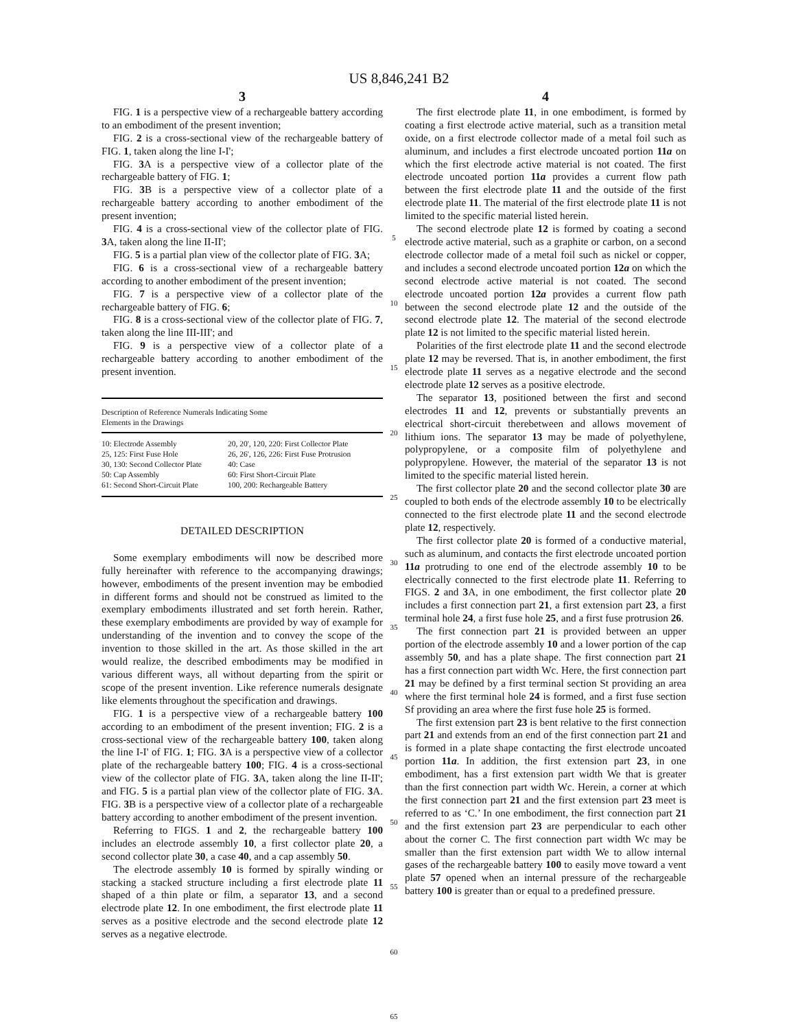US 8,846,241 B2
3
FIG. 1 is a perspective view of a rechargeable battery according to an embodiment of the present invention;
FIG. 2 is a cross-sectional view of the rechargeable battery of FIG. 1, taken along the line I-I';
FIG. 3 A is a perspective view of a collector plate of the rechargeable battery of FIG. 1;
FIG. 3 B is a perspective view of a collector plate of a rechargeable battery according to another embodiment of the present invention;
FIG. 4 is a cross-sectional view of the collector plate of FIG. 3 A, taken along the line II-II';
FIG. 5 is a partial plan view of the collector plate of FIG. 3 A;
FIG. 6 is a cross-sectional view of a rechargeable battery according to another embodiment of the present invention;
FIG. 7 is a perspective view of a collector plate of the rechargeable battery of FIG. 6;
FIG. 8 is a cross-sectional view of the collector plate of FIG. 7, taken along the line III-III'; and
FIG. 9 is a perspective view of a collector plate of a rechargeable battery according to another embodiment of the present invention.
| Description of Reference Numerals Indicating Some Elements in the Drawings | |
| --- | --- |
| 10: Electrode Assembly | 20, 20', 120, 220: First Collector Plate |
| 25, 125: First Fuse Hole | 26, 26', 126, 226: First Fuse Protrusion |
| 30, 130: Second Collector Plate | 40: Case |
| 50: Cap Assembly | 60: First Short-Circuit Plate |
| 61: Second Short-Circuit Plate | 100, 200: Rechargeable Battery |
DETAILED DESCRIPTION
Some exemplary embodiments will now be described more fully hereinafter with reference to the accompanying drawings; however, embodiments of the present invention may be embodied in different forms and should not be construed as limited to the exemplary embodiments illustrated and set forth herein. Rather, these exemplary embodiments are provided by way of example for understanding of the invention and to convey the scope of the invention to those skilled in the art. As those skilled in the art would realize, the described embodiments may be modified in various different ways, all without departing from the spirit or scope of the present invention. Like reference numerals designate like elements throughout the specification and drawings.
FIG. 1 is a perspective view of a rechargeable battery 100 according to an embodiment of the present invention; FIG. 2 is a cross-sectional view of the rechargeable battery 100, taken along the line I-I' of FIG. 1; FIG. 3 A is a perspective view of a collector plate of the rechargeable battery 100; FIG. 4 is a cross-sectional view of the collector plate of FIG. 3 A, taken along the line II-II'; and FIG. 5 is a partial plan view of the collector plate of FIG. 3 A. FIG. 3 B is a perspective view of a collector plate of a rechargeable battery according to another embodiment of the present invention.
Referring to FIGS. 1 and 2, the rechargeable battery 100 includes an electrode assembly 10, a first collector plate 20, a second collector plate 30, a case 40, and a cap assembly 50.
The electrode assembly 10 is formed by spirally winding or stacking a stacked structure including a first electrode plate 11 shaped of a thin plate or film, a separator 13, and a second electrode plate 12. In one embodiment, the first electrode plate 11 serves as a positive electrode and the second electrode plate 12 serves as a negative electrode.
5
10
15
20
25
30
35
40
45
50
55
60
65
4
The first electrode plate 11, in one embodiment, is formed by coating a first electrode active material, such as a transition metal oxide, on a first electrode collector made of a metal foil such as aluminum, and includes a first electrode uncoated portion 11a on which the first electrode active material is not coated. The first electrode uncoated portion 11a provides a current flow path between the first electrode plate 11 and the outside of the first electrode plate 11. The material of the first electrode plate 11 is not limited to the specific material listed herein.
The second electrode plate 12 is formed by coating a second electrode active material, such as a graphite or carbon, on a second electrode collector made of a metal foil such as nickel or copper, and includes a second electrode uncoated portion 12a on which the second electrode active material is not coated. The second electrode uncoated portion 12a provides a current flow path between the second electrode plate 12 and the outside of the second electrode plate 12. The material of the second electrode plate 12 is not limited to the specific material listed herein.
Polarities of the first electrode plate 11 and the second electrode plate 12 may be reversed. That is, in another embodiment, the first electrode plate 11 serves as a negative electrode and the second electrode plate 12 serves as a positive electrode.
The separator 13, positioned between the first and second electrodes 11 and 12, prevents or substantially prevents an electrical short-circuit therebetween and allows movement of lithium ions. The separator 13 may be made of polyethylene, polypropylene, or a composite film of polyethylene and polypropylene. However, the material of the separator 13 is not limited to the specific material listed herein.
The first collector plate 20 and the second collector plate 30 are coupled to both ends of the electrode assembly 10 to be electrically connected to the first electrode plate 11 and the second electrode plate 12, respectively.
The first collector plate 20 is formed of a conductive material, such as aluminum, and contacts the first electrode uncoated portion 11a protruding to one end of the electrode assembly 10 to be electrically connected to the first electrode plate 11. Referring to FIGS. 2 and 3 A, in one embodiment, the first collector plate 20 includes a first connection part 21, a first extension part 23, a first terminal hole 24, a first fuse hole 25, and a first fuse protrusion 26.
The first connection part 21 is provided between an upper portion of the electrode assembly 10 and a lower portion of the cap assembly 50, and has a plate shape. The first connection part 21 has a first connection part width Wc. Here, the first connection part 21 may be defined by a first terminal section St providing an area where the first terminal hole 24 is formed, and a first fuse section Sf providing an area where the first fuse hole 25 is formed.
The first extension part 23 is bent relative to the first connection part 21 and extends from an end of the first connection part 21 and is formed in a plate shape contacting the first electrode uncoated portion 11a. In addition, the first extension part 23, in one embodiment, has a first extension part width We that is greater than the first connection part width Wc. Herein, a corner at which the first connection part 21 and the first extension part 23 meet is referred to as ‘C.’ In one embodiment, the first connection part 21 and the first extension part 23 are perpendicular to each other about the corner C. The first connection part width Wc may be smaller than the first extension part width We to allow internal gases of the rechargeable battery 100 to easily move toward a vent plate 57 opened when an internal pressure of the rechargeable battery 100 is greater than or equal to a predefined pressure.